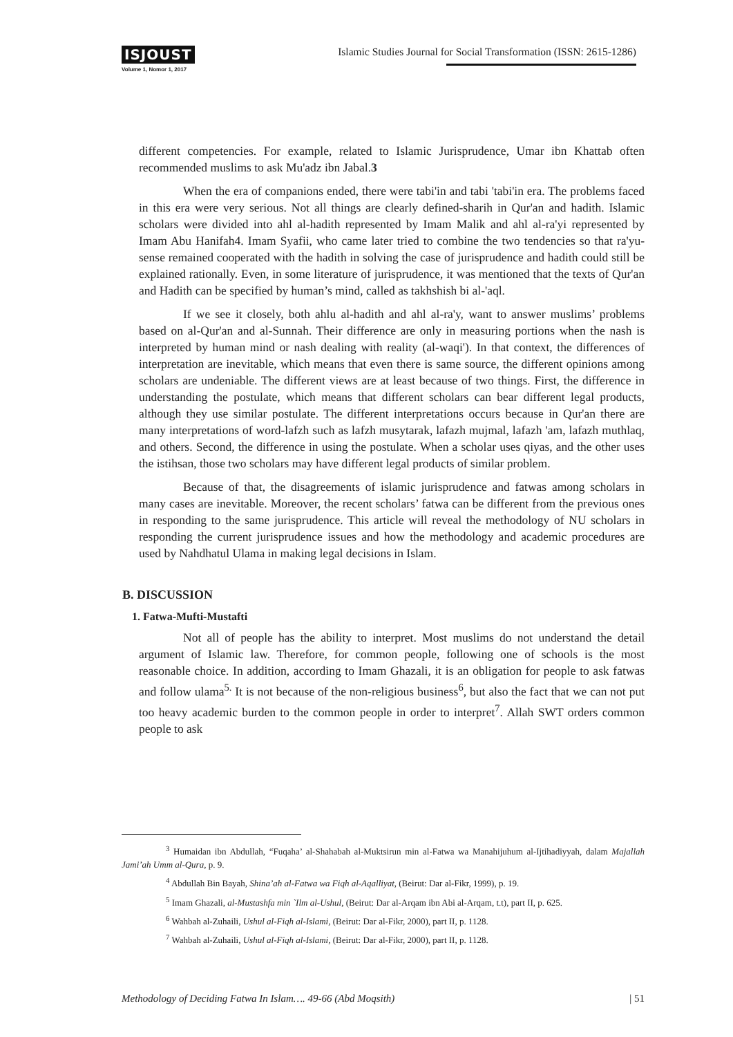ISJOUST
Volume 1, Nomor 1, 2017
Islamic Studies Journal for Social Transformation (ISSN: 2615-1286)
different competencies. For example, related to Islamic Jurisprudence, Umar ibn Khattab often recommended muslims to ask Mu'adz ibn Jabal.3
When the era of companions ended, there were tabi'in and tabi 'tabi'in era. The problems faced in this era were very serious. Not all things are clearly defined-sharih in Qur'an and hadith. Islamic scholars were divided into ahl al-hadith represented by Imam Malik and ahl al-ra'yi represented by Imam Abu Hanifah4. Imam Syafii, who came later tried to combine the two tendencies so that ra'yu-sense remained cooperated with the hadith in solving the case of jurisprudence and hadith could still be explained rationally. Even, in some literature of jurisprudence, it was mentioned that the texts of Qur'an and Hadith can be specified by human’s mind, called as takhshish bi al-'aql.
If we see it closely, both ahlu al-hadith and ahl al-ra'y, want to answer muslims’ problems based on al-Qur'an and al-Sunnah. Their difference are only in measuring portions when the nash is interpreted by human mind or nash dealing with reality (al-waqi'). In that context, the differences of interpretation are inevitable, which means that even there is same source, the different opinions among scholars are undeniable. The different views are at least because of two things. First, the difference in understanding the postulate, which means that different scholars can bear different legal products, although they use similar postulate. The different interpretations occurs because in Qur'an there are many interpretations of word-lafzh such as lafzh musytarak, lafazh mujmal, lafazh 'am, lafazh muthlaq, and others. Second, the difference in using the postulate. When a scholar uses qiyas, and the other uses the istihsan, those two scholars may have different legal products of similar problem.
Because of that, the disagreements of islamic jurisprudence and fatwas among scholars in many cases are inevitable. Moreover, the recent scholars’ fatwa can be different from the previous ones in responding to the same jurisprudence. This article will reveal the methodology of NU scholars in responding the current jurisprudence issues and how the methodology and academic procedures are used by Nahdhatul Ulama in making legal decisions in Islam.
B. DISCUSSION
1. Fatwa-Mufti-Mustafti
Not all of people has the ability to interpret. Most muslims do not understand the detail argument of Islamic law. Therefore, for common people, following one of schools is the most reasonable choice. In addition, according to Imam Ghazali, it is an obligation for people to ask fatwas and follow ulama<sup>5.</sup> It is not because of the non-religious business<sup>6</sup>, but also the fact that we can not put too heavy academic burden to the common people in order to interpret<sup>7</sup>. Allah SWT orders common people to ask
<sup>3</sup> Humaidan ibn Abdullah, “Fuqaha’ al-Shahabah al-Muktsirun min al-Fatwa wa Manahijuhum al-Ijtihadiyyah, dalam Majallah Jami’ah Umm al-Qura, p. 9.
<sup>4</sup> Abdullah Bin Bayah, Shina’ah al-Fatwa wa Fiqh al-Aqalliyat, (Beirut: Dar al-Fikr, 1999), p. 19.
<sup>5</sup> Imam Ghazali, al-Mustashfa min `Ilm al-Ushul, (Beirut: Dar al-Arqam ibn Abi al-Arqam, t.t), part II, p. 625.
<sup>6</sup> Wahbah al-Zuhaili, Ushul al-Fiqh al-Islami, (Beirut: Dar al-Fikr, 2000), part II, p. 1128.
<sup>7</sup> Wahbah al-Zuhaili, Ushul al-Fiqh al-Islami, (Beirut: Dar al-Fikr, 2000), part II, p. 1128.
Methodology of Deciding Fatwa In Islam…. 49-66 (Abd Moqsith) | 51